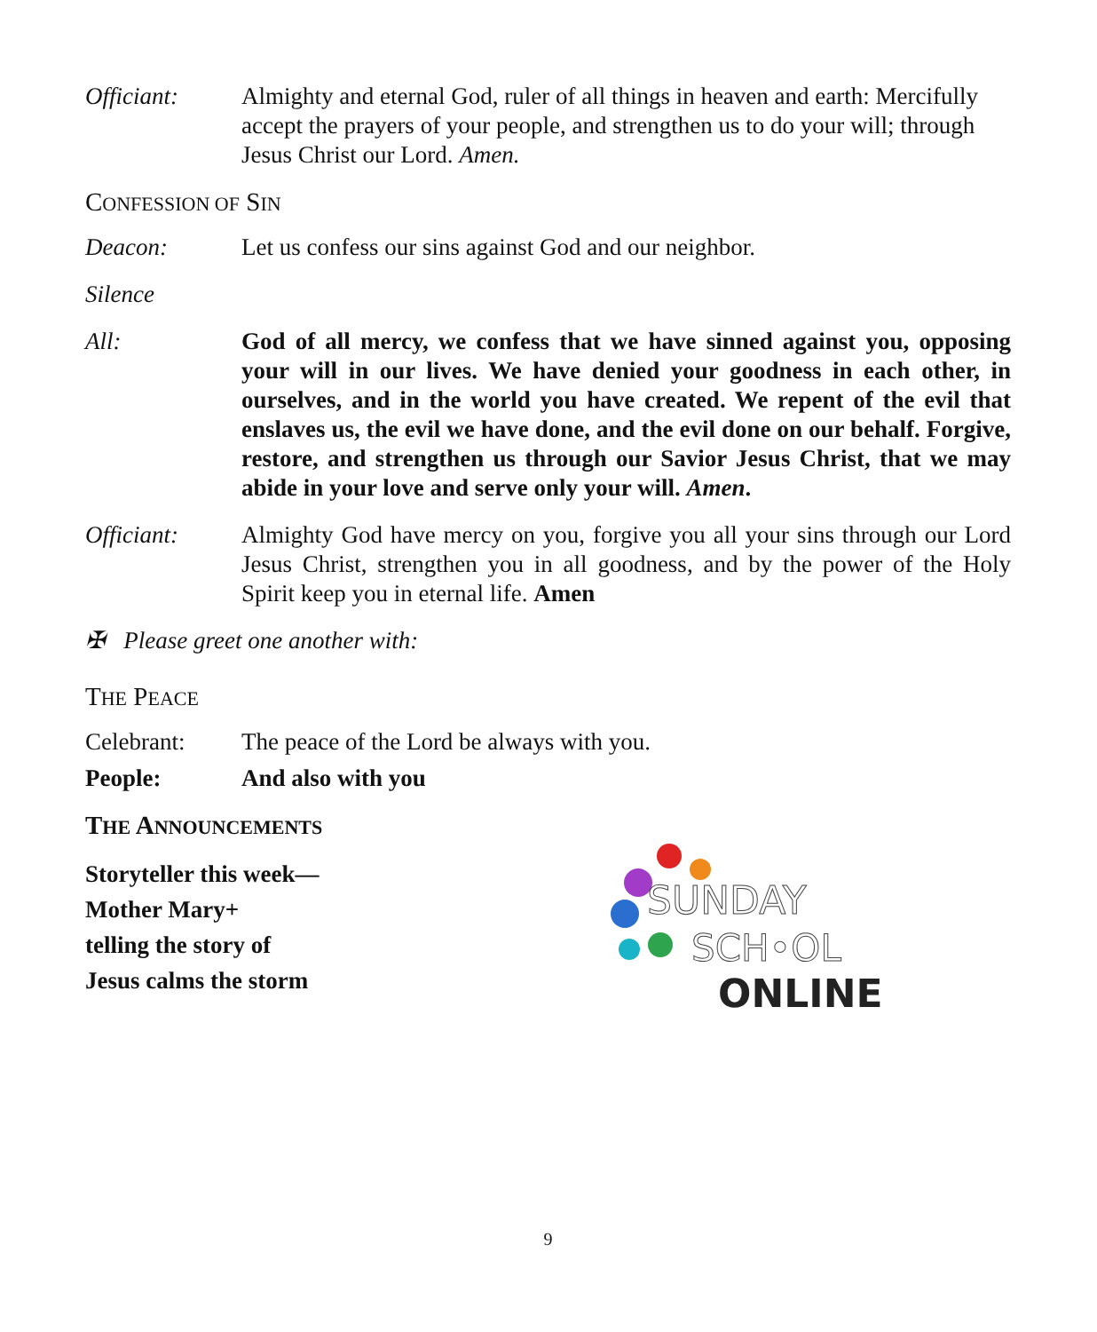Officiant: Almighty and eternal God, ruler of all things in heaven and earth: Mercifully accept the prayers of your people, and strengthen us to do your will; through Jesus Christ our Lord. Amen.
CONFESSION OF SIN
Deacon: Let us confess our sins against God and our neighbor.
Silence
All: God of all mercy, we confess that we have sinned against you, opposing your will in our lives. We have denied your goodness in each other, in ourselves, and in the world you have created. We repent of the evil that enslaves us, the evil we have done, and the evil done on our behalf. Forgive, restore, and strengthen us through our Savior Jesus Christ, that we may abide in your love and serve only your will. Amen.
Officiant: Almighty God have mercy on you, forgive you all your sins through our Lord Jesus Christ, strengthen you in all goodness, and by the power of the Holy Spirit keep you in eternal life. Amen
✠ Please greet one another with:
THE PEACE
Celebrant: The peace of the Lord be always with you.
People: And also with you
THE ANNOUNCEMENTS
Storyteller this week—
Mother Mary+
telling the story of
Jesus calms the storm
SUNDAY
SCH•OL
ONLINE
9